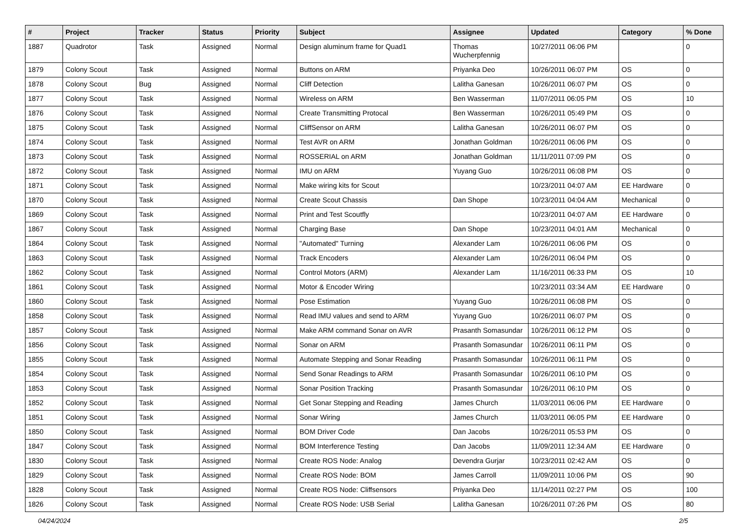| # | Project | Tracker | Status | Priority | Subject | Assignee | Updated | Category | % Done |
| --- | --- | --- | --- | --- | --- | --- | --- | --- | --- |
| 1887 | Quadrotor | Task | Assigned | Normal | Design aluminum frame for Quad1 | Thomas Wucherpfennig | 10/27/2011 06:06 PM | | 0 |
| 1879 | Colony Scout | Task | Assigned | Normal | Buttons on ARM | Priyanka Deo | 10/26/2011 06:07 PM | OS | 0 |
| 1878 | Colony Scout | Bug | Assigned | Normal | Cliff Detection | Lalitha Ganesan | 10/26/2011 06:07 PM | OS | 0 |
| 1877 | Colony Scout | Task | Assigned | Normal | Wireless on ARM | Ben Wasserman | 11/07/2011 06:05 PM | OS | 10 |
| 1876 | Colony Scout | Task | Assigned | Normal | Create Transmitting Protocal | Ben Wasserman | 10/26/2011 05:49 PM | OS | 0 |
| 1875 | Colony Scout | Task | Assigned | Normal | CliffSensor on ARM | Lalitha Ganesan | 10/26/2011 06:07 PM | OS | 0 |
| 1874 | Colony Scout | Task | Assigned | Normal | Test AVR on ARM | Jonathan Goldman | 10/26/2011 06:06 PM | OS | 0 |
| 1873 | Colony Scout | Task | Assigned | Normal | ROSSERIAL on ARM | Jonathan Goldman | 11/11/2011 07:09 PM | OS | 0 |
| 1872 | Colony Scout | Task | Assigned | Normal | IMU on ARM | Yuyang Guo | 10/26/2011 06:08 PM | OS | 0 |
| 1871 | Colony Scout | Task | Assigned | Normal | Make wiring kits for Scout | | 10/23/2011 04:07 AM | EE Hardware | 0 |
| 1870 | Colony Scout | Task | Assigned | Normal | Create Scout Chassis | Dan Shope | 10/23/2011 04:04 AM | Mechanical | 0 |
| 1869 | Colony Scout | Task | Assigned | Normal | Print and Test Scoutfly | | 10/23/2011 04:07 AM | EE Hardware | 0 |
| 1867 | Colony Scout | Task | Assigned | Normal | Charging Base | Dan Shope | 10/23/2011 04:01 AM | Mechanical | 0 |
| 1864 | Colony Scout | Task | Assigned | Normal | "Automated" Turning | Alexander Lam | 10/26/2011 06:06 PM | OS | 0 |
| 1863 | Colony Scout | Task | Assigned | Normal | Track Encoders | Alexander Lam | 10/26/2011 06:04 PM | OS | 0 |
| 1862 | Colony Scout | Task | Assigned | Normal | Control Motors (ARM) | Alexander Lam | 11/16/2011 06:33 PM | OS | 10 |
| 1861 | Colony Scout | Task | Assigned | Normal | Motor & Encoder Wiring | | 10/23/2011 03:34 AM | EE Hardware | 0 |
| 1860 | Colony Scout | Task | Assigned | Normal | Pose Estimation | Yuyang Guo | 10/26/2011 06:08 PM | OS | 0 |
| 1858 | Colony Scout | Task | Assigned | Normal | Read IMU values and send to ARM | Yuyang Guo | 10/26/2011 06:07 PM | OS | 0 |
| 1857 | Colony Scout | Task | Assigned | Normal | Make ARM command Sonar on AVR | Prasanth Somasundar | 10/26/2011 06:12 PM | OS | 0 |
| 1856 | Colony Scout | Task | Assigned | Normal | Sonar on ARM | Prasanth Somasundar | 10/26/2011 06:11 PM | OS | 0 |
| 1855 | Colony Scout | Task | Assigned | Normal | Automate Stepping and Sonar Reading | Prasanth Somasundar | 10/26/2011 06:11 PM | OS | 0 |
| 1854 | Colony Scout | Task | Assigned | Normal | Send Sonar Readings to ARM | Prasanth Somasundar | 10/26/2011 06:10 PM | OS | 0 |
| 1853 | Colony Scout | Task | Assigned | Normal | Sonar Position Tracking | Prasanth Somasundar | 10/26/2011 06:10 PM | OS | 0 |
| 1852 | Colony Scout | Task | Assigned | Normal | Get Sonar Stepping and Reading | James Church | 11/03/2011 06:06 PM | EE Hardware | 0 |
| 1851 | Colony Scout | Task | Assigned | Normal | Sonar Wiring | James Church | 11/03/2011 06:05 PM | EE Hardware | 0 |
| 1850 | Colony Scout | Task | Assigned | Normal | BOM Driver Code | Dan Jacobs | 10/26/2011 05:53 PM | OS | 0 |
| 1847 | Colony Scout | Task | Assigned | Normal | BOM Interference Testing | Dan Jacobs | 11/09/2011 12:34 AM | EE Hardware | 0 |
| 1830 | Colony Scout | Task | Assigned | Normal | Create ROS Node: Analog | Devendra Gurjar | 10/23/2011 02:42 AM | OS | 0 |
| 1829 | Colony Scout | Task | Assigned | Normal | Create ROS Node: BOM | James Carroll | 11/09/2011 10:06 PM | OS | 90 |
| 1828 | Colony Scout | Task | Assigned | Normal | Create ROS Node: Cliffsensors | Priyanka Deo | 11/14/2011 02:27 PM | OS | 100 |
| 1826 | Colony Scout | Task | Assigned | Normal | Create ROS Node: USB Serial | Lalitha Ganesan | 10/26/2011 07:26 PM | OS | 80 |
04/24/2024 2/5